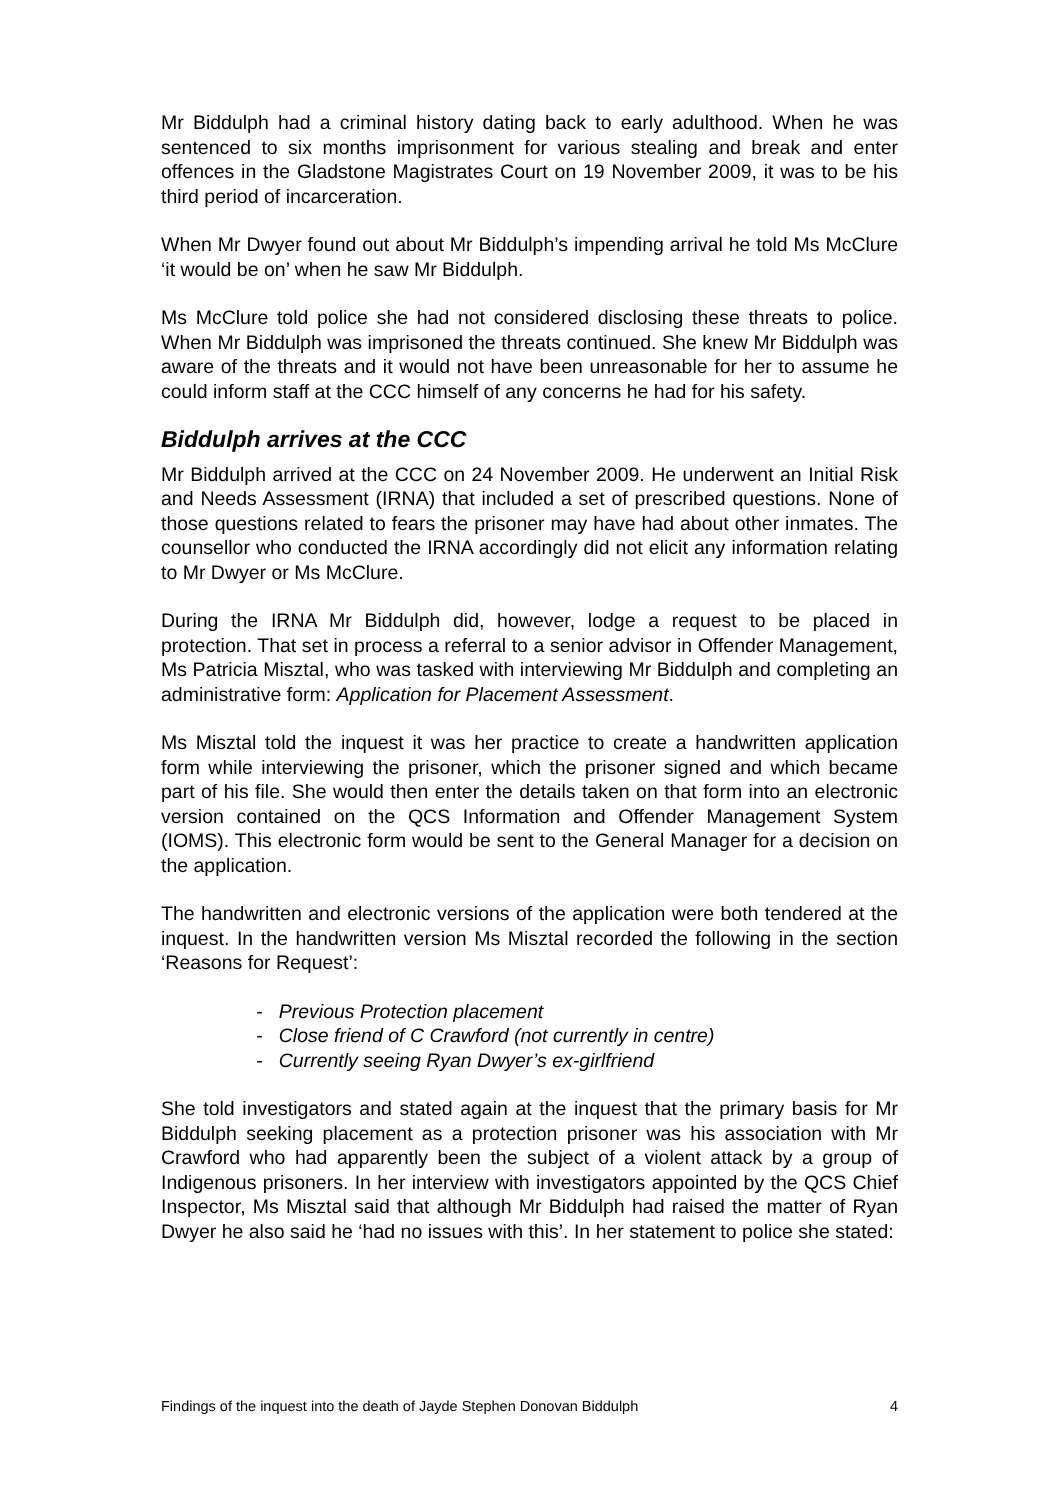Mr Biddulph had a criminal history dating back to early adulthood. When he was sentenced to six months imprisonment for various stealing and break and enter offences in the Gladstone Magistrates Court on 19 November 2009, it was to be his third period of incarceration.
When Mr Dwyer found out about Mr Biddulph’s impending arrival he told Ms McClure ‘it would be on’ when he saw Mr Biddulph.
Ms McClure told police she had not considered disclosing these threats to police. When Mr Biddulph was imprisoned the threats continued. She knew Mr Biddulph was aware of the threats and it would not have been unreasonable for her to assume he could inform staff at the CCC himself of any concerns he had for his safety.
Biddulph arrives at the CCC
Mr Biddulph arrived at the CCC on 24 November 2009. He underwent an Initial Risk and Needs Assessment (IRNA) that included a set of prescribed questions. None of those questions related to fears the prisoner may have had about other inmates. The counsellor who conducted the IRNA accordingly did not elicit any information relating to Mr Dwyer or Ms McClure.
During the IRNA Mr Biddulph did, however, lodge a request to be placed in protection. That set in process a referral to a senior advisor in Offender Management, Ms Patricia Misztal, who was tasked with interviewing Mr Biddulph and completing an administrative form: Application for Placement Assessment.
Ms Misztal told the inquest it was her practice to create a handwritten application form while interviewing the prisoner, which the prisoner signed and which became part of his file. She would then enter the details taken on that form into an electronic version contained on the QCS Information and Offender Management System (IOMS). This electronic form would be sent to the General Manager for a decision on the application.
The handwritten and electronic versions of the application were both tendered at the inquest. In the handwritten version Ms Misztal recorded the following in the section ‘Reasons for Request’:
- Previous Protection placement
- Close friend of C Crawford (not currently in centre)
- Currently seeing Ryan Dwyer’s ex-girlfriend
She told investigators and stated again at the inquest that the primary basis for Mr Biddulph seeking placement as a protection prisoner was his association with Mr Crawford who had apparently been the subject of a violent attack by a group of Indigenous prisoners. In her interview with investigators appointed by the QCS Chief Inspector, Ms Misztal said that although Mr Biddulph had raised the matter of Ryan Dwyer he also said he ‘had no issues with this’. In her statement to police she stated:
Findings of the inquest into the death of Jayde Stephen Donovan Biddulph 4